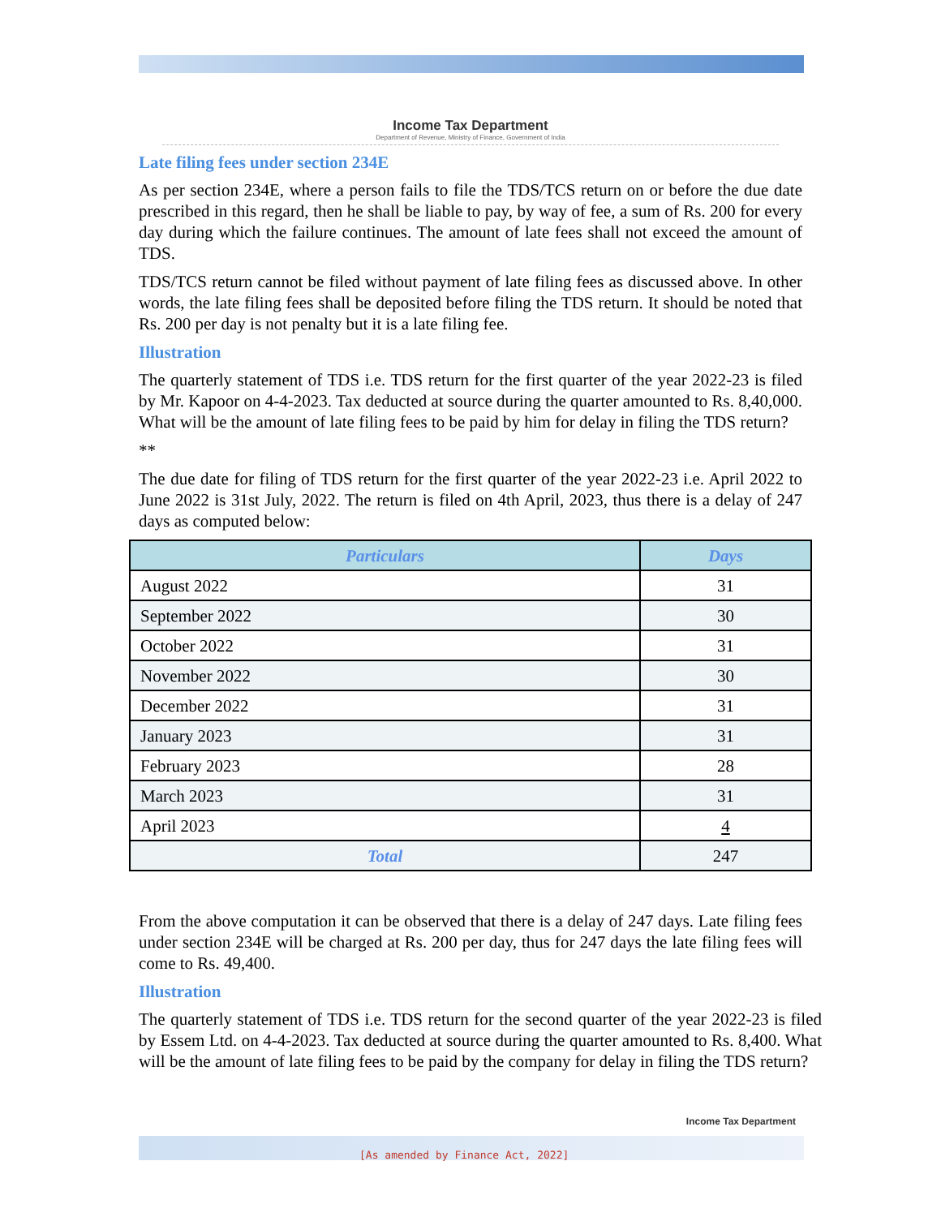Income Tax Department
Department of Revenue, Ministry of Finance, Government of India
Late filing fees under section 234E
As per section 234E, where a person fails to file the TDS/TCS return on or before the due date prescribed in this regard, then he shall be liable to pay, by way of fee, a sum of Rs. 200 for every day during which the failure continues. The amount of late fees shall not exceed the amount of TDS.
TDS/TCS return cannot be filed without payment of late filing fees as discussed above. In other words, the late filing fees shall be deposited before filing the TDS return. It should be noted that Rs. 200 per day is not penalty but it is a late filing fee.
Illustration
The quarterly statement of TDS i.e. TDS return for the first quarter of the year 2022-23 is filed by Mr. Kapoor on 4-4-2023. Tax deducted at source during the quarter amounted to Rs. 8,40,000. What will be the amount of late filing fees to be paid by him for delay in filing the TDS return?
**
The due date for filing of TDS return for the first quarter of the year 2022-23 i.e. April 2022 to June 2022 is 31st July, 2022. The return is filed on 4th April, 2023, thus there is a delay of 247 days as computed below:
| Particulars | Days |
| --- | --- |
| August 2022 | 31 |
| September 2022 | 30 |
| October 2022 | 31 |
| November 2022 | 30 |
| December 2022 | 31 |
| January 2023 | 31 |
| February 2023 | 28 |
| March 2023 | 31 |
| April 2023 | 4 |
| Total | 247 |
From the above computation it can be observed that there is a delay of 247 days. Late filing fees under section 234E will be charged at Rs. 200 per day, thus for 247 days the late filing fees will come to Rs. 49,400.
Illustration
The quarterly statement of TDS i.e. TDS return for the second quarter of the year 2022-23 is filed by Essem Ltd. on 4-4-2023. Tax deducted at source during the quarter amounted to Rs. 8,400. What will be the amount of late filing fees to be paid by the company for delay in filing the TDS return?
[As amended by Finance Act, 2022]
Income Tax Department